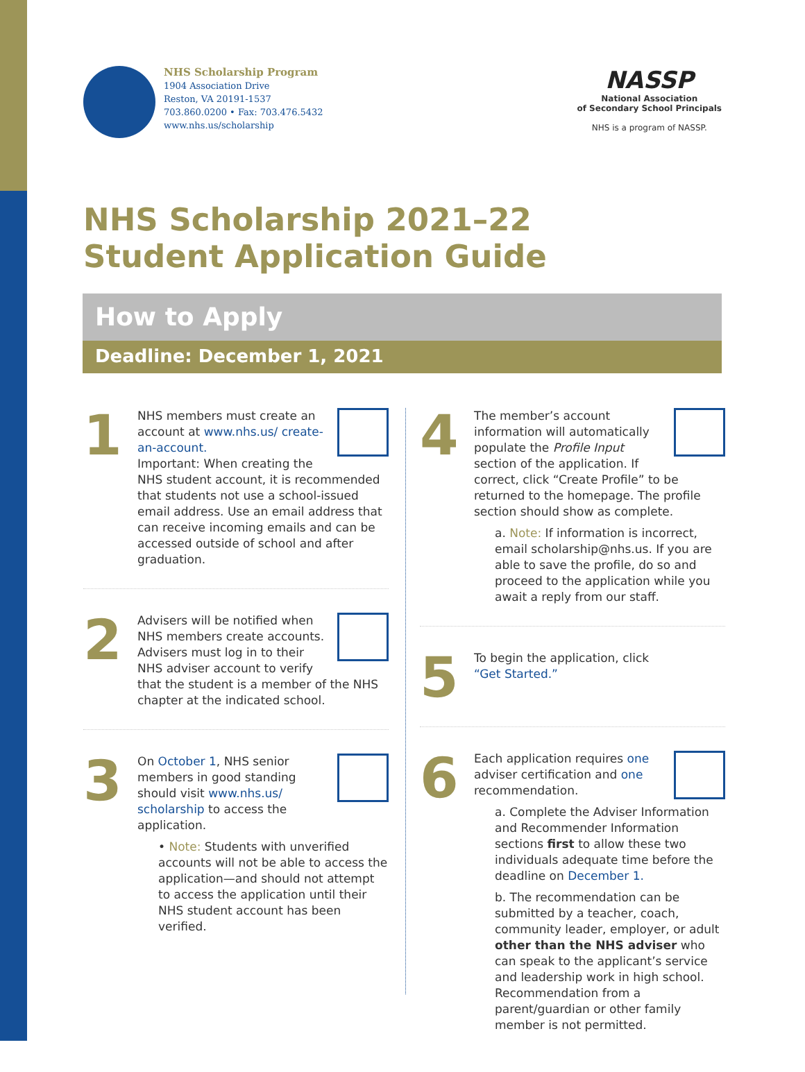NHS Scholarship Program
1904 Association Drive
Reston, VA 20191-1537
703.860.0200 • Fax: 703.476.5432
www.nhs.us/scholarship
NASSP
National Association
of Secondary School Principals
NHS is a program of NASSP.
NHS Scholarship 2021–22
Student Application Guide
How to Apply
Deadline: December 1, 2021
1
NHS members must create an account at www.nhs.us/ create- an-account.
Important: When creating the NHS student account, it is recommended that students not use a school-issued email address. Use an email address that can receive incoming emails and can be accessed outside of school and after graduation.
2
Advisers will be notified when NHS members create accounts. Advisers must log in to their NHS adviser account to verify that the student is a member of the NHS chapter at the indicated school.
3
On October 1, NHS senior members in good standing should visit www.nhs.us/ scholarship to access the application.
• Note: Students with unverified accounts will not be able to access the application—and should not attempt to access the application until their NHS student account has been verified.
4
The member’s account information will automatically populate the Profile Input section of the application. If correct, click “Create Profile” to be returned to the homepage. The profile section should show as complete.
a. Note: If information is incorrect, email scholarship@nhs.us. If you are able to save the profile, do so and proceed to the application while you await a reply from our staff.
5
To begin the application, click “Get Started.”
6
Each application requires one adviser certification and one recommendation.
a. Complete the Adviser Information and Recommender Information sections first to allow these two individuals adequate time before the deadline on December 1.
b. The recommendation can be submitted by a teacher, coach, community leader, employer, or adult other than the NHS adviser who can speak to the applicant’s service and leadership work in high school. Recommendation from a parent/guardian or other family member is not permitted.